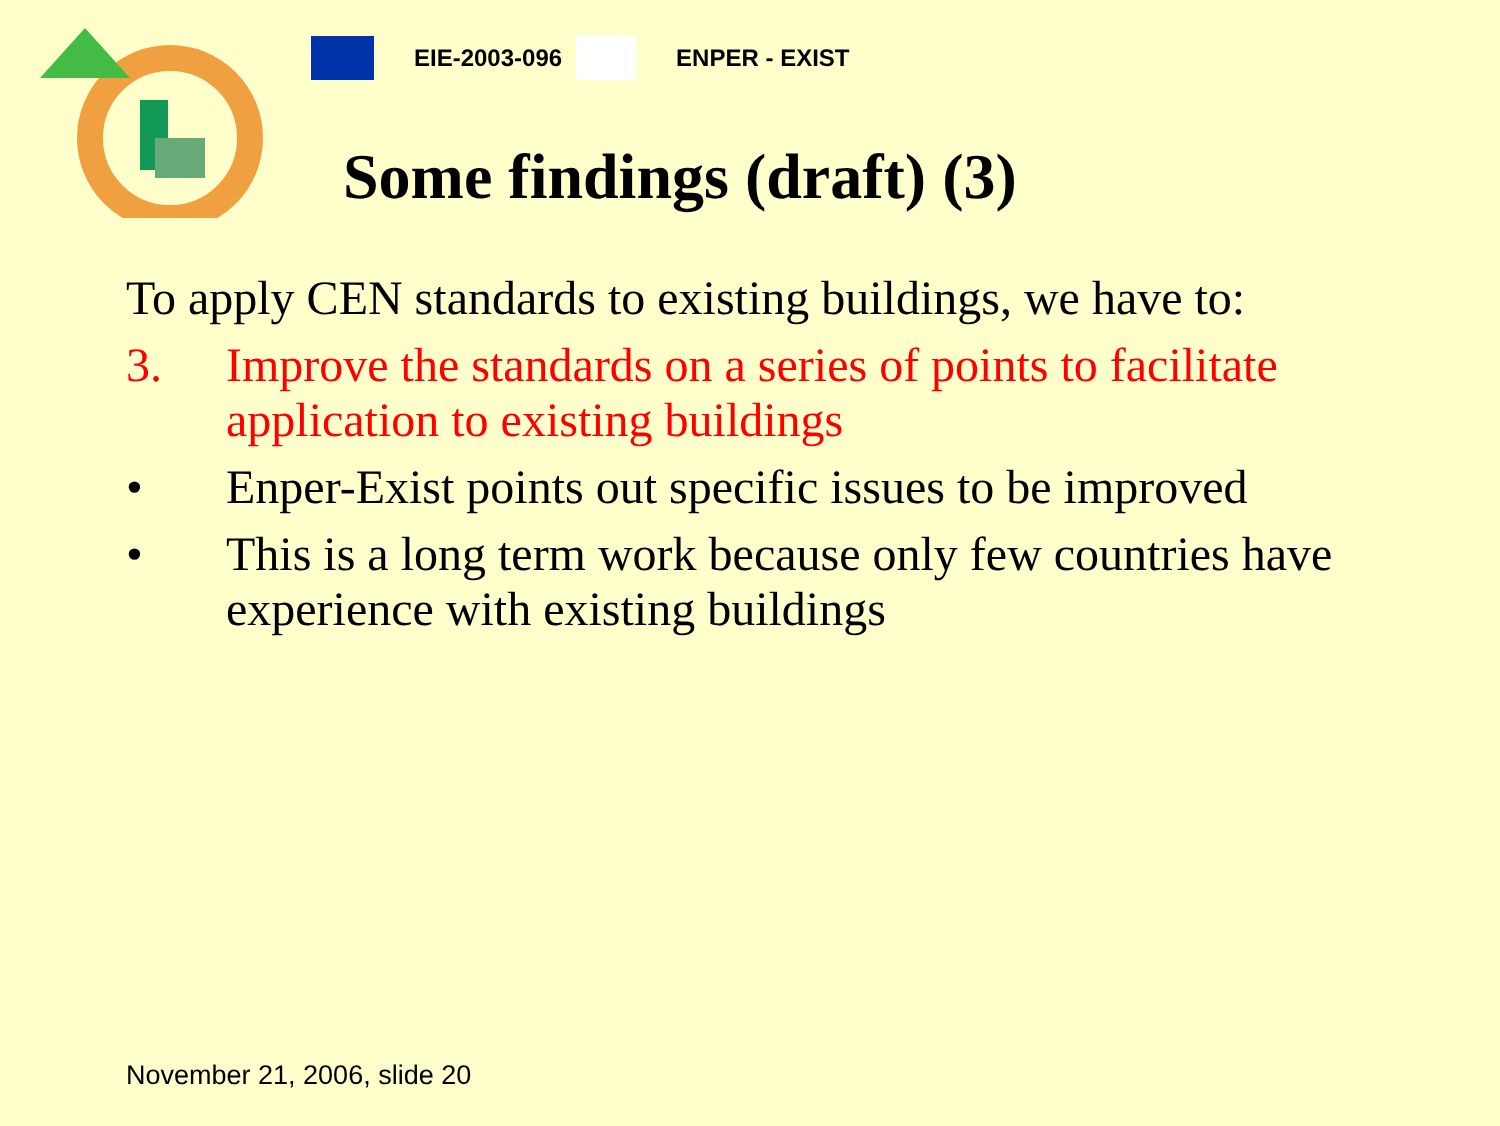EIE-2003-096 ENPER - EXIST
Some findings (draft) (3)
To apply CEN standards to existing buildings, we have to:
3. Improve the standards on a series of points to facilitate application to existing buildings
• Enper-Exist points out specific issues to be improved
• This is a long term work because only few countries have experience with existing buildings
November 21, 2006, slide 20